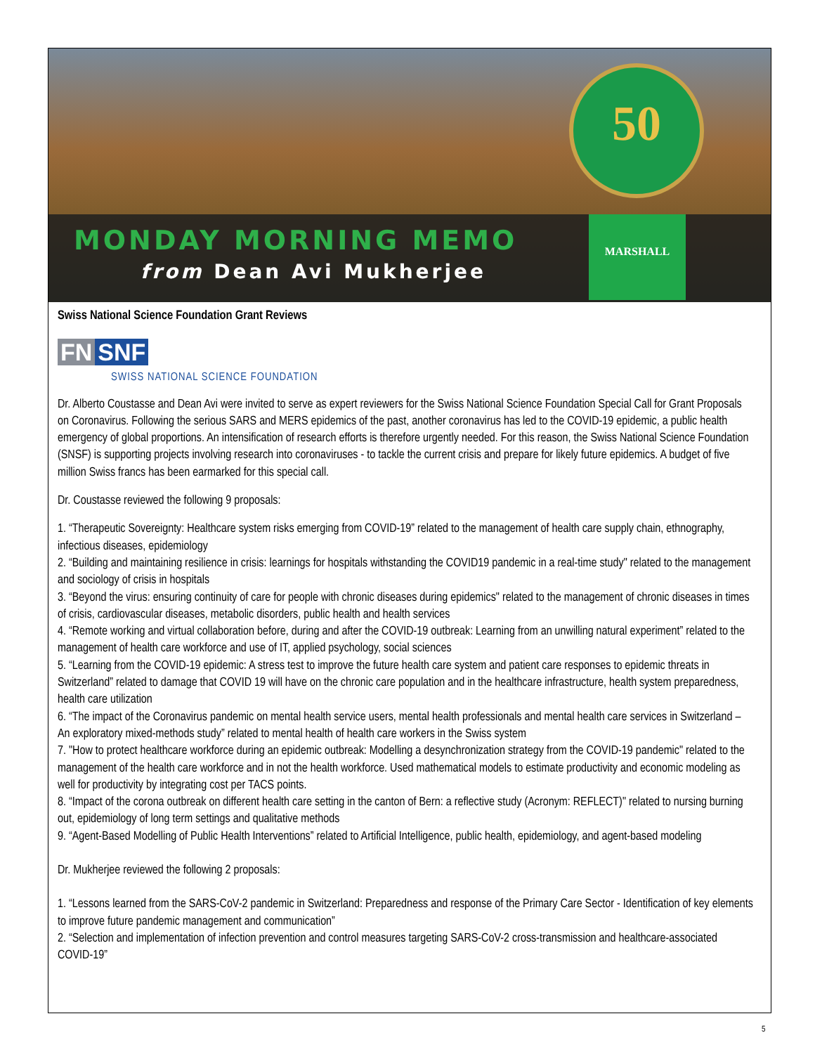50
MONDAY MORNING MEMO
from Dean Avi Mukherjee
MARSHALL
Swiss National Science Foundation Grant Reviews
FN SNF
SWISS NATIONAL SCIENCE FOUNDATION
Dr. Alberto Coustasse and Dean Avi were invited to serve as expert reviewers for the Swiss National Science Foundation Special Call for Grant Proposals on Coronavirus. Following the serious SARS and MERS epidemics of the past, another coronavirus has led to the COVID-19 epidemic, a public health emergency of global proportions. An intensification of research efforts is therefore urgently needed. For this reason, the Swiss National Science Foundation (SNSF) is supporting projects involving research into coronaviruses - to tackle the current crisis and prepare for likely future epidemics. A budget of five million Swiss francs has been earmarked for this special call.
Dr. Coustasse reviewed the following 9 proposals:
1. “Therapeutic Sovereignty: Healthcare system risks emerging from COVID-19” related to the management of health care supply chain, ethnography, infectious diseases, epidemiology
2. “Building and maintaining resilience in crisis: learnings for hospitals withstanding the COVID19 pandemic in a real-time study" related to the management and sociology of crisis in hospitals
3. “Beyond the virus: ensuring continuity of care for people with chronic diseases during epidemics" related to the management of chronic diseases in times of crisis, cardiovascular diseases, metabolic disorders, public health and health services
4. “Remote working and virtual collaboration before, during and after the COVID-19 outbreak: Learning from an unwilling natural experiment” related to the management of health care workforce and use of IT, applied psychology, social sciences
5. “Learning from the COVID-19 epidemic: A stress test to improve the future health care system and patient care responses to epidemic threats in Switzerland” related to damage that COVID 19 will have on the chronic care population and in the healthcare infrastructure, health system preparedness, health care utilization
6. “The impact of the Coronavirus pandemic on mental health service users, mental health professionals and mental health care services in Switzerland – An exploratory mixed-methods study” related to mental health of health care workers in the Swiss system
7. "How to protect healthcare workforce during an epidemic outbreak: Modelling a desynchronization strategy from the COVID-19 pandemic" related to the management of the health care workforce and in not the health workforce. Used mathematical models to estimate productivity and economic modeling as well for productivity by integrating cost per TACS points.
8. “Impact of the corona outbreak on different health care setting in the canton of Bern: a reflective study (Acronym: REFLECT)" related to nursing burning out, epidemiology of long term settings and qualitative methods
9. “Agent-Based Modelling of Public Health Interventions” related to Artificial Intelligence, public health, epidemiology, and agent-based modeling
Dr. Mukherjee reviewed the following 2 proposals:
1. “Lessons learned from the SARS-CoV-2 pandemic in Switzerland: Preparedness and response of the Primary Care Sector - Identification of key elements to improve future pandemic management and communication”
2. “Selection and implementation of infection prevention and control measures targeting SARS-CoV-2 cross-transmission and healthcare-associated COVID-19”
5